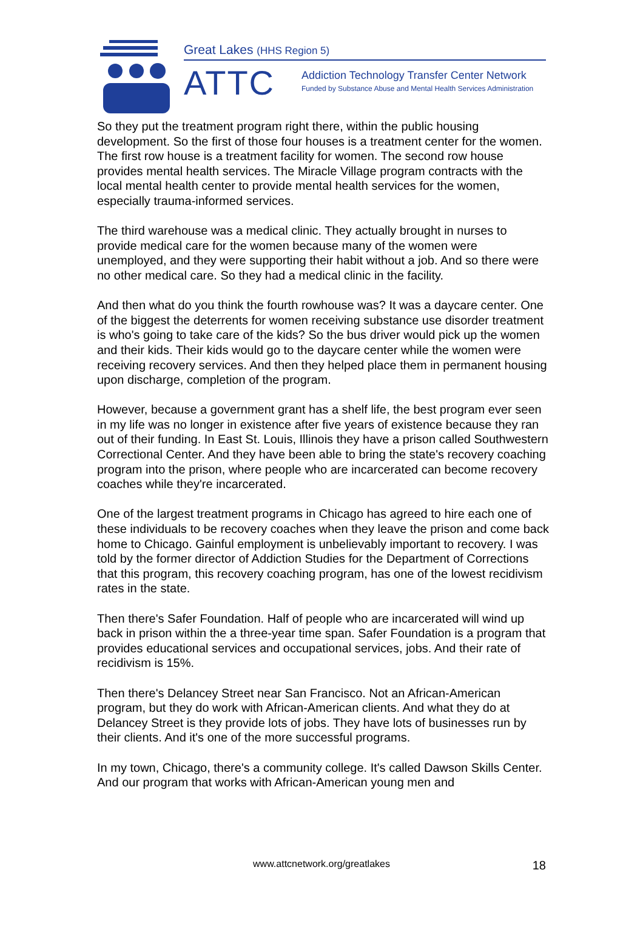Great Lakes (HHS Region 5)
ATTC
Addiction Technology Transfer Center Network
Funded by Substance Abuse and Mental Health Services Administration
So they put the treatment program right there, within the public housing development. So the first of those four houses is a treatment center for the women. The first row house is a treatment facility for women. The second row house provides mental health services. The Miracle Village program contracts with the local mental health center to provide mental health services for the women, especially trauma-informed services.
The third warehouse was a medical clinic. They actually brought in nurses to provide medical care for the women because many of the women were unemployed, and they were supporting their habit without a job. And so there were no other medical care. So they had a medical clinic in the facility.
And then what do you think the fourth rowhouse was? It was a daycare center. One of the biggest the deterrents for women receiving substance use disorder treatment is who's going to take care of the kids? So the bus driver would pick up the women and their kids. Their kids would go to the daycare center while the women were receiving recovery services. And then they helped place them in permanent housing upon discharge, completion of the program.
However, because a government grant has a shelf life, the best program ever seen in my life was no longer in existence after five years of existence because they ran out of their funding. In East St. Louis, Illinois they have a prison called Southwestern Correctional Center. And they have been able to bring the state's recovery coaching program into the prison, where people who are incarcerated can become recovery coaches while they're incarcerated.
One of the largest treatment programs in Chicago has agreed to hire each one of these individuals to be recovery coaches when they leave the prison and come back home to Chicago. Gainful employment is unbelievably important to recovery. I was told by the former director of Addiction Studies for the Department of Corrections that this program, this recovery coaching program, has one of the lowest recidivism rates in the state.
Then there's Safer Foundation. Half of people who are incarcerated will wind up back in prison within the a three-year time span. Safer Foundation is a program that provides educational services and occupational services, jobs. And their rate of recidivism is 15%.
Then there's Delancey Street near San Francisco. Not an African-American program, but they do work with African-American clients. And what they do at Delancey Street is they provide lots of jobs. They have lots of businesses run by their clients. And it's one of the more successful programs.
In my town, Chicago, there's a community college. It's called Dawson Skills Center. And our program that works with African-American young men and
www.attcnetwork.org/greatlakes
18